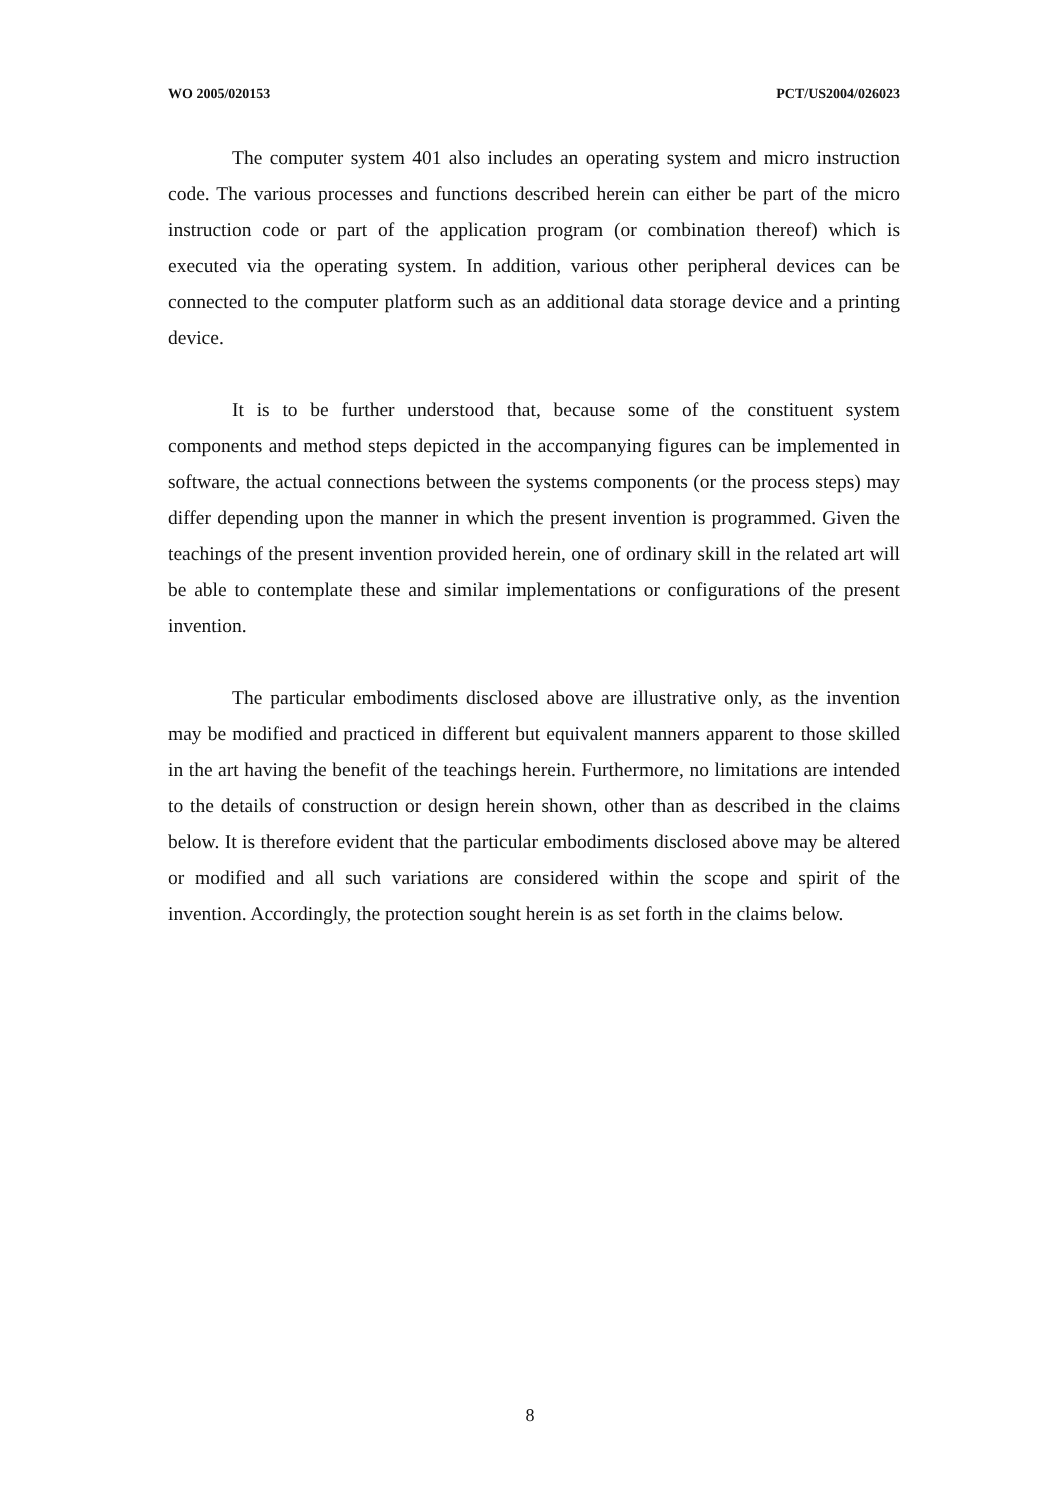WO 2005/020153 PCT/US2004/026023
The computer system 401 also includes an operating system and micro instruction code. The various processes and functions described herein can either be part of the micro instruction code or part of the application program (or combination thereof) which is executed via the operating system. In addition, various other peripheral devices can be connected to the computer platform such as an additional data storage device and a printing device.
It is to be further understood that, because some of the constituent system components and method steps depicted in the accompanying figures can be implemented in software, the actual connections between the systems components (or the process steps) may differ depending upon the manner in which the present invention is programmed. Given the teachings of the present invention provided herein, one of ordinary skill in the related art will be able to contemplate these and similar implementations or configurations of the present invention.
The particular embodiments disclosed above are illustrative only, as the invention may be modified and practiced in different but equivalent manners apparent to those skilled in the art having the benefit of the teachings herein. Furthermore, no limitations are intended to the details of construction or design herein shown, other than as described in the claims below. It is therefore evident that the particular embodiments disclosed above may be altered or modified and all such variations are considered within the scope and spirit of the invention. Accordingly, the protection sought herein is as set forth in the claims below.
8